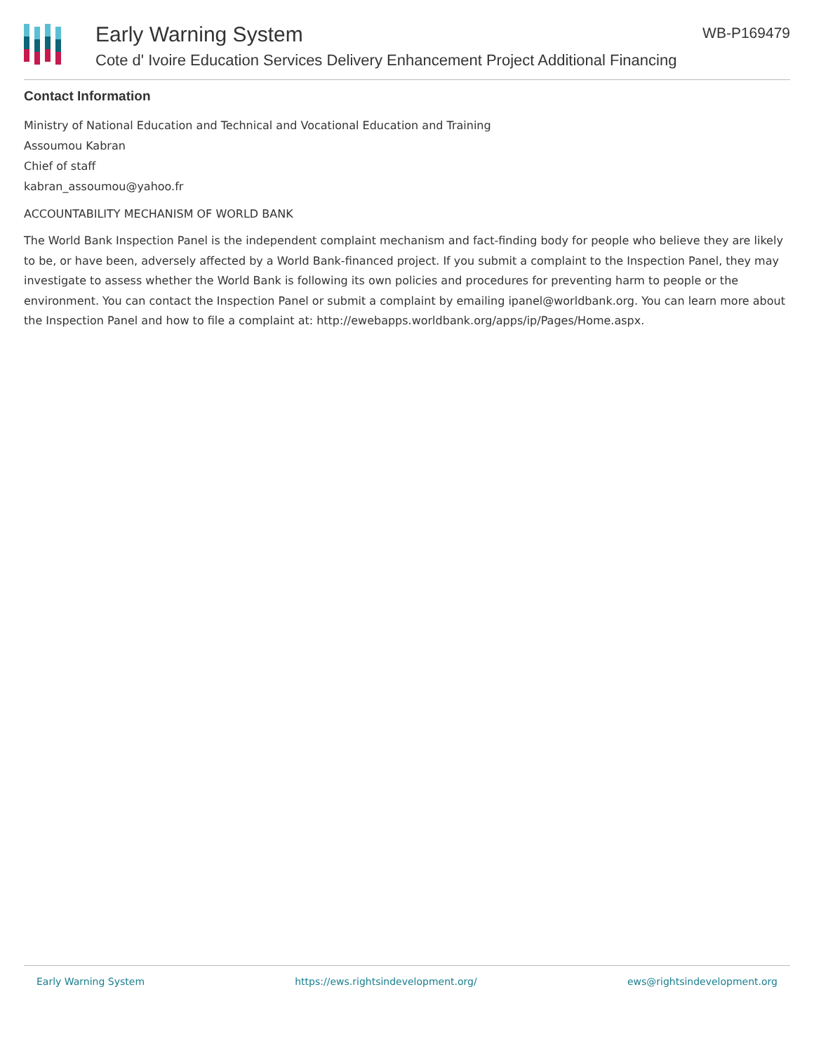Early Warning System
Cote d' Ivoire Education Services Delivery Enhancement Project Additional Financing
WB-P169479
Contact Information
Ministry of National Education and Technical and Vocational Education and Training
Assoumou Kabran
Chief of staff
kabran_assoumou@yahoo.fr
ACCOUNTABILITY MECHANISM OF WORLD BANK
The World Bank Inspection Panel is the independent complaint mechanism and fact-finding body for people who believe they are likely to be, or have been, adversely affected by a World Bank-financed project. If you submit a complaint to the Inspection Panel, they may investigate to assess whether the World Bank is following its own policies and procedures for preventing harm to people or the environment. You can contact the Inspection Panel or submit a complaint by emailing ipanel@worldbank.org. You can learn more about the Inspection Panel and how to file a complaint at: http://ewebapps.worldbank.org/apps/ip/Pages/Home.aspx.
Early Warning System https://ews.rightsindevelopment.org/ ews@rightsindevelopment.org